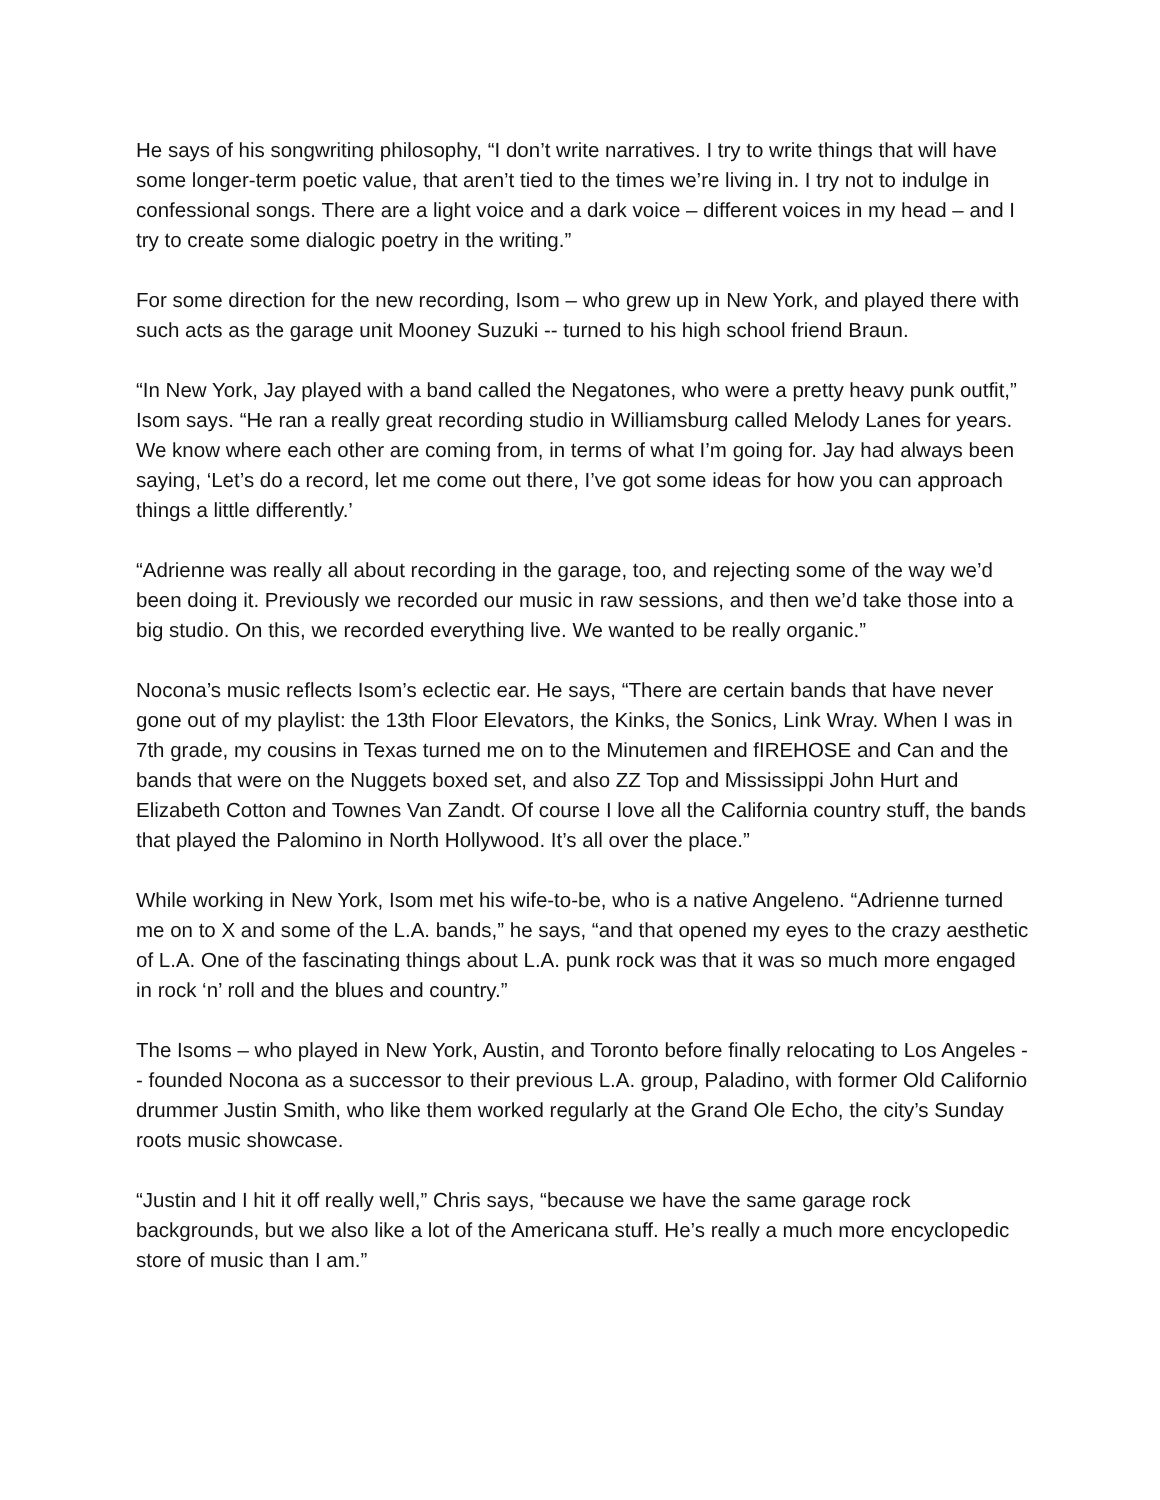He says of his songwriting philosophy, “I don’t write narratives. I try to write things that will have some longer-term poetic value, that aren’t tied to the times we’re living in. I try not to indulge in confessional songs. There are a light voice and a dark voice – different voices in my head – and I try to create some dialogic poetry in the writing.”
For some direction for the new recording, Isom – who grew up in New York, and played there with such acts as the garage unit Mooney Suzuki -- turned to his high school friend Braun.
“In New York, Jay played with a band called the Negatones, who were a pretty heavy punk outfit,” Isom says. “He ran a really great recording studio in Williamsburg called Melody Lanes for years. We know where each other are coming from, in terms of what I’m going for. Jay had always been saying, ‘Let’s do a record, let me come out there, I’ve got some ideas for how you can approach things a little differently.’
“Adrienne was really all about recording in the garage, too, and rejecting some of the way we’d been doing it. Previously we recorded our music in raw sessions, and then we’d take those into a big studio. On this, we recorded everything live. We wanted to be really organic.”
Nocona’s music reflects Isom’s eclectic ear. He says, “There are certain bands that have never gone out of my playlist: the 13th Floor Elevators, the Kinks, the Sonics, Link Wray. When I was in 7th grade, my cousins in Texas turned me on to the Minutemen and fIREHOSE and Can and the bands that were on the Nuggets boxed set, and also ZZ Top and Mississippi John Hurt and Elizabeth Cotton and Townes Van Zandt. Of course I love all the California country stuff, the bands that played the Palomino in North Hollywood. It’s all over the place.”
While working in New York, Isom met his wife-to-be, who is a native Angeleno. “Adrienne turned me on to X and some of the L.A. bands,” he says, “and that opened my eyes to the crazy aesthetic of L.A. One of the fascinating things about L.A. punk rock was that it was so much more engaged in rock ‘n’ roll and the blues and country.”
The Isoms – who played in New York, Austin, and Toronto before finally relocating to Los Angeles -- founded Nocona as a successor to their previous L.A. group, Paladino, with former Old Californio drummer Justin Smith, who like them worked regularly at the Grand Ole Echo, the city’s Sunday roots music showcase.
“Justin and I hit it off really well,” Chris says, “because we have the same garage rock backgrounds, but we also like a lot of the Americana stuff. He’s really a much more encyclopedic store of music than I am.”